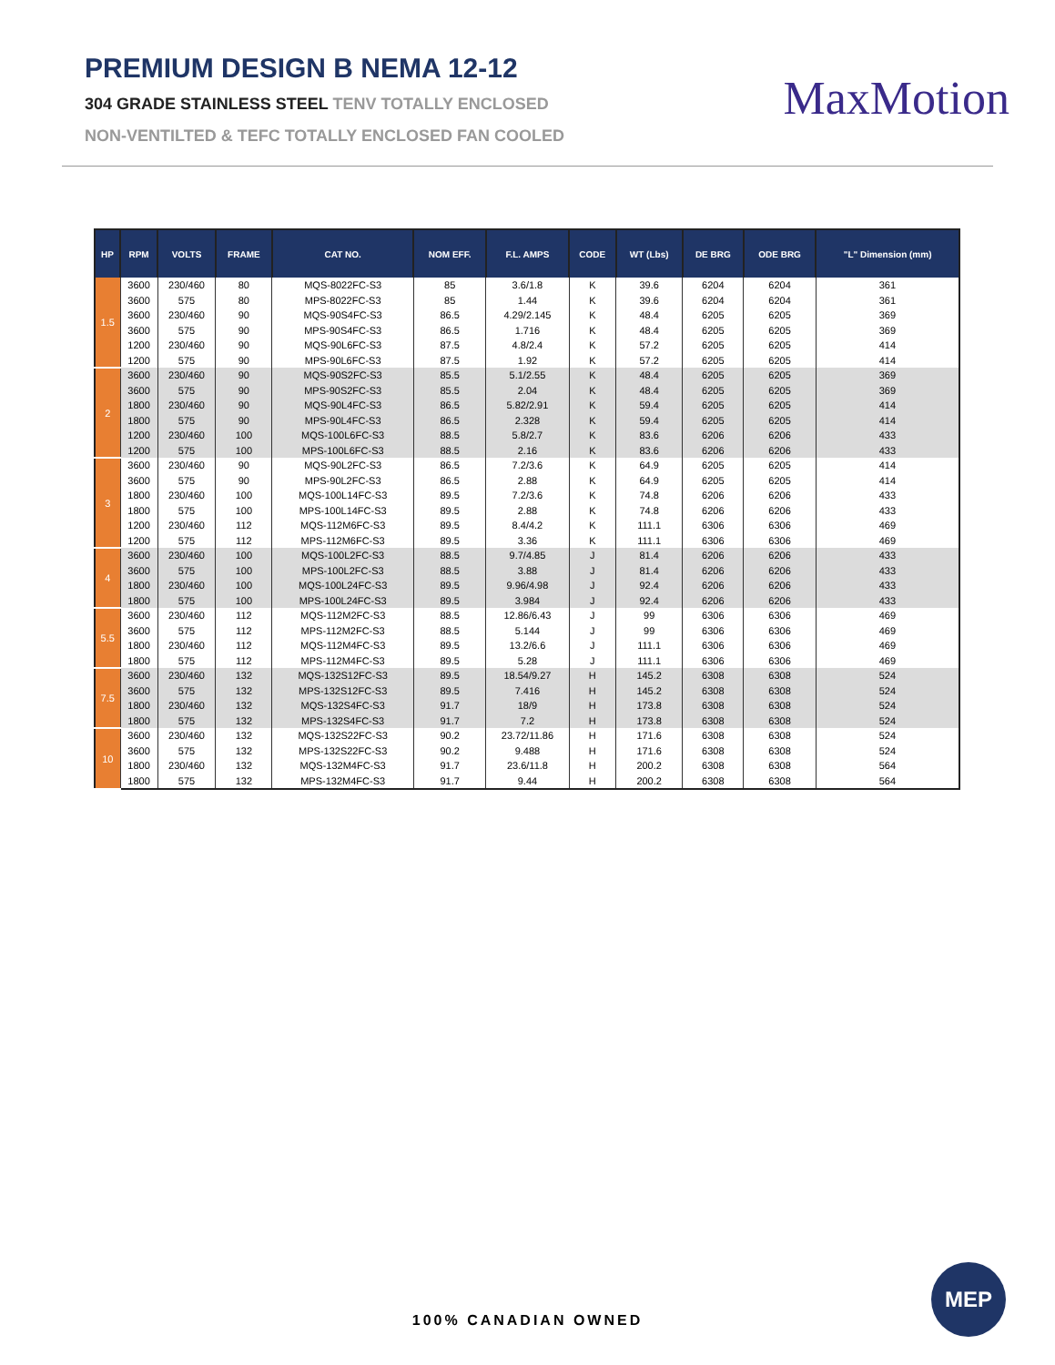PREMIUM DESIGN B NEMA 12-12
304 GRADE STAINLESS STEEL TENV TOTALLY ENCLOSED
NON-VENTILTED & TEFC TOTALLY ENCLOSED FAN COOLED
MaxMotion
| HP | RPM | VOLTS | FRAME | CAT NO. | NOM EFF. | F.L. AMPS | CODE | WT (Lbs) | DE BRG | ODE BRG | "L" Dimension (mm) |
| --- | --- | --- | --- | --- | --- | --- | --- | --- | --- | --- | --- |
| 1.5 | 3600 | 230/460 | 80 | MQS-8022FC-S3 | 85 | 3.6/1.8 | K | 39.6 | 6204 | 6204 | 361 |
| | 3600 | 575 | 80 | MPS-8022FC-S3 | 85 | 1.44 | K | 39.6 | 6204 | 6204 | 361 |
| | 3600 | 230/460 | 90 | MQS-90S4FC-S3 | 86.5 | 4.29/2.145 | K | 48.4 | 6205 | 6205 | 369 |
| | 3600 | 575 | 90 | MPS-90S4FC-S3 | 86.5 | 1.716 | K | 48.4 | 6205 | 6205 | 369 |
| | 1200 | 230/460 | 90 | MQS-90L6FC-S3 | 87.5 | 4.8/2.4 | K | 57.2 | 6205 | 6205 | 414 |
| | 1200 | 575 | 90 | MPS-90L6FC-S3 | 87.5 | 1.92 | K | 57.2 | 6205 | 6205 | 414 |
| 2 | 3600 | 230/460 | 90 | MQS-90S2FC-S3 | 85.5 | 5.1/2.55 | K | 48.4 | 6205 | 6205 | 369 |
| | 3600 | 575 | 90 | MPS-90S2FC-S3 | 85.5 | 2.04 | K | 48.4 | 6205 | 6205 | 369 |
| | 1800 | 230/460 | 90 | MQS-90L4FC-S3 | 86.5 | 5.82/2.91 | K | 59.4 | 6205 | 6205 | 414 |
| | 1800 | 575 | 90 | MPS-90L4FC-S3 | 86.5 | 2.328 | K | 59.4 | 6205 | 6205 | 414 |
| | 1200 | 230/460 | 100 | MQS-100L6FC-S3 | 88.5 | 5.8/2.7 | K | 83.6 | 6206 | 6206 | 433 |
| | 1200 | 575 | 100 | MPS-100L6FC-S3 | 88.5 | 2.16 | K | 83.6 | 6206 | 6206 | 433 |
| 3 | 3600 | 230/460 | 90 | MQS-90L2FC-S3 | 86.5 | 7.2/3.6 | K | 64.9 | 6205 | 6205 | 414 |
| | 3600 | 575 | 90 | MPS-90L2FC-S3 | 86.5 | 2.88 | K | 64.9 | 6205 | 6205 | 414 |
| | 1800 | 230/460 | 100 | MQS-100L14FC-S3 | 89.5 | 7.2/3.6 | K | 74.8 | 6206 | 6206 | 433 |
| | 1800 | 575 | 100 | MPS-100L14FC-S3 | 89.5 | 2.88 | K | 74.8 | 6206 | 6206 | 433 |
| | 1200 | 230/460 | 112 | MQS-112M6FC-S3 | 89.5 | 8.4/4.2 | K | 111.1 | 6306 | 6306 | 469 |
| | 1200 | 575 | 112 | MPS-112M6FC-S3 | 89.5 | 3.36 | K | 111.1 | 6306 | 6306 | 469 |
| 4 | 3600 | 230/460 | 100 | MQS-100L2FC-S3 | 88.5 | 9.7/4.85 | J | 81.4 | 6206 | 6206 | 433 |
| | 3600 | 575 | 100 | MPS-100L2FC-S3 | 88.5 | 3.88 | J | 81.4 | 6206 | 6206 | 433 |
| | 1800 | 230/460 | 100 | MQS-100L24FC-S3 | 89.5 | 9.96/4.98 | J | 92.4 | 6206 | 6206 | 433 |
| | 1800 | 575 | 100 | MPS-100L24FC-S3 | 89.5 | 3.984 | J | 92.4 | 6206 | 6206 | 433 |
| 5.5 | 3600 | 230/460 | 112 | MQS-112M2FC-S3 | 88.5 | 12.86/6.43 | J | 99 | 6306 | 6306 | 469 |
| | 3600 | 575 | 112 | MPS-112M2FC-S3 | 88.5 | 5.144 | J | 99 | 6306 | 6306 | 469 |
| | 1800 | 230/460 | 112 | MQS-112M4FC-S3 | 89.5 | 13.2/6.6 | J | 111.1 | 6306 | 6306 | 469 |
| | 1800 | 575 | 112 | MPS-112M4FC-S3 | 89.5 | 5.28 | J | 111.1 | 6306 | 6306 | 469 |
| 7.5 | 3600 | 230/460 | 132 | MQS-132S12FC-S3 | 89.5 | 18.54/9.27 | H | 145.2 | 6308 | 6308 | 524 |
| | 3600 | 575 | 132 | MPS-132S12FC-S3 | 89.5 | 7.416 | H | 145.2 | 6308 | 6308 | 524 |
| | 1800 | 230/460 | 132 | MQS-132S4FC-S3 | 91.7 | 18/9 | H | 173.8 | 6308 | 6308 | 524 |
| | 1800 | 575 | 132 | MPS-132S4FC-S3 | 91.7 | 7.2 | H | 173.8 | 6308 | 6308 | 524 |
| 10 | 3600 | 230/460 | 132 | MQS-132S22FC-S3 | 90.2 | 23.72/11.86 | H | 171.6 | 6308 | 6308 | 524 |
| | 3600 | 575 | 132 | MPS-132S22FC-S3 | 90.2 | 9.488 | H | 171.6 | 6308 | 6308 | 524 |
| | 1800 | 230/460 | 132 | MQS-132M4FC-S3 | 91.7 | 23.6/11.8 | H | 200.2 | 6308 | 6308 | 564 |
| | 1800 | 575 | 132 | MPS-132M4FC-S3 | 91.7 | 9.44 | H | 200.2 | 6308 | 6308 | 564 |
100% CANADIAN OWNED
MEP